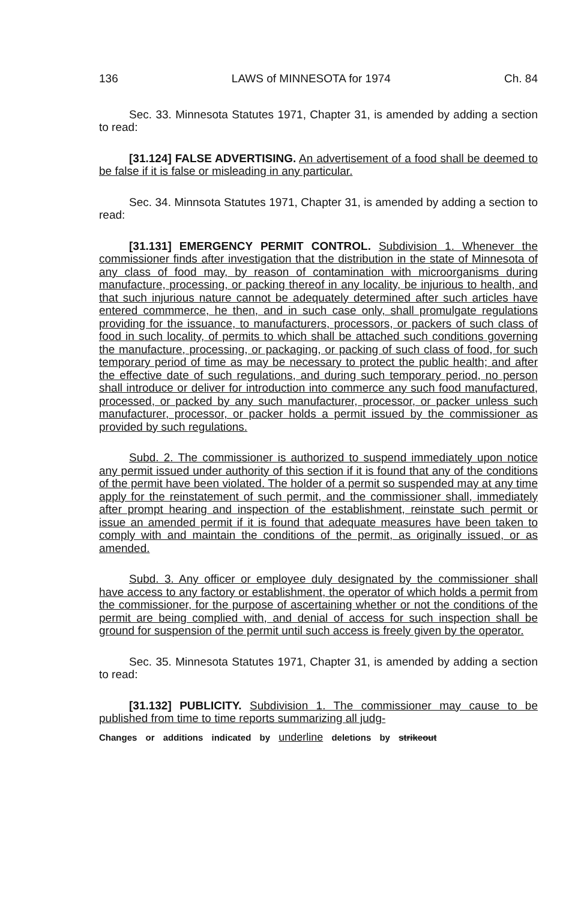136 LAWS of MINNESOTA for 1974 Ch. 84
Sec. 33. Minnesota Statutes 1971, Chapter 31, is amended by adding a section to read:
[31.124] FALSE ADVERTISING. An advertisement of a food shall be deemed to be false if it is false or misleading in any particular.
Sec. 34. Minnsota Statutes 1971, Chapter 31, is amended by adding a section to read:
[31.131] EMERGENCY PERMIT CONTROL. Subdivision 1. Whenever the commissioner finds after investigation that the distribution in the state of Minnesota of any class of food may, by reason of contamination with microorganisms during manufacture, processing, or packing thereof in any locality, be injurious to health, and that such injurious nature cannot be adequately determined after such articles have entered commmerce, he then, and in such case only, shall promulgate regulations providing for the issuance, to manufacturers, processors, or packers of such class of food in such locality, of permits to which shall be attached such conditions governing the manufacture, processing, or packaging, or packing of such class of food, for such temporary period of time as may be necessary to protect the public health; and after the effective date of such regulations, and during such temporary period, no person shall introduce or deliver for introduction into commerce any such food manufactured, processed, or packed by any such manufacturer, processor, or packer unless such manufacturer, processor, or packer holds a permit issued by the commissioner as provided by such regulations.
Subd. 2. The commissioner is authorized to suspend immediately upon notice any permit issued under authority of this section if it is found that any of the conditions of the permit have been violated. The holder of a permit so suspended may at any time apply for the reinstatement of such permit, and the commissioner shall, immediately after prompt hearing and inspection of the establishment, reinstate such permit or issue an amended permit if it is found that adequate measures have been taken to comply with and maintain the conditions of the permit, as originally issued, or as amended.
Subd. 3. Any officer or employee duly designated by the commissioner shall have access to any factory or establishment, the operator of which holds a permit from the commissioner, for the purpose of ascertaining whether or not the conditions of the permit are being complied with, and denial of access for such inspection shall be ground for suspension of the permit until such access is freely given by the operator.
Sec. 35. Minnesota Statutes 1971, Chapter 31, is amended by adding a section to read:
[31.132] PUBLICITY. Subdivision 1. The commissioner may cause to be published from time to time reports summarizing all judg-
Changes or additions indicated by underline deletions by strikeout